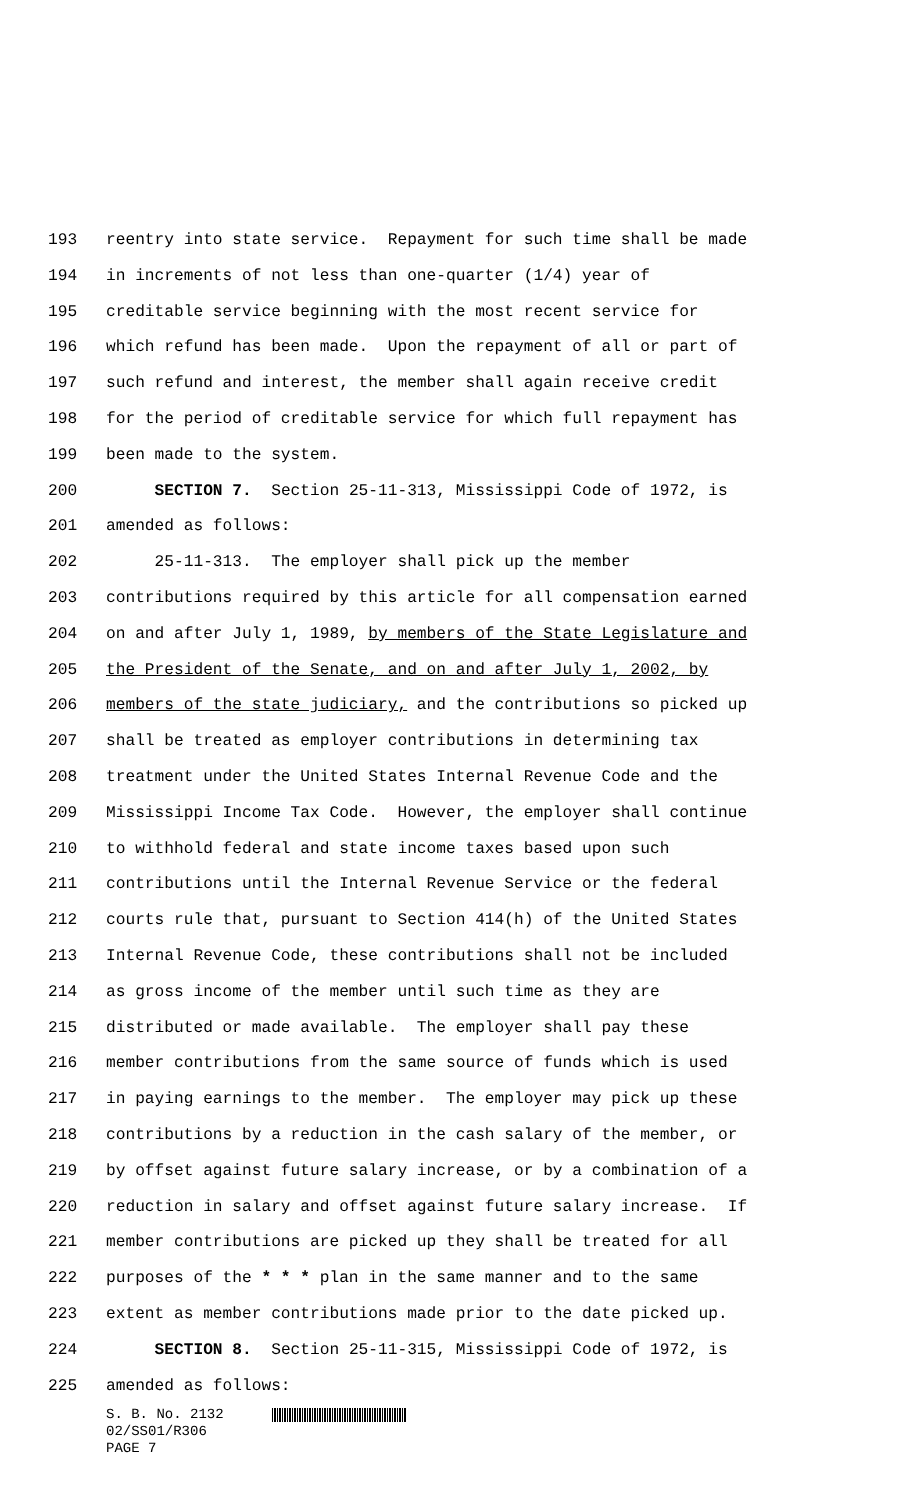193 reentry into state service. Repayment for such time shall be made
194 in increments of not less than one-quarter (1/4) year of
195 creditable service beginning with the most recent service for
196 which refund has been made. Upon the repayment of all or part of
197 such refund and interest, the member shall again receive credit
198 for the period of creditable service for which full repayment has
199 been made to the system.
200 SECTION 7. Section 25-11-313, Mississippi Code of 1972, is
201 amended as follows:
202 25-11-313. The employer shall pick up the member
203 contributions required by this article for all compensation earned
204 on and after July 1, 1989, by members of the State Legislature and
205 the President of the Senate, and on and after July 1, 2002, by
206 members of the state judiciary, and the contributions so picked up
207 shall be treated as employer contributions in determining tax
208 treatment under the United States Internal Revenue Code and the
209 Mississippi Income Tax Code. However, the employer shall continue
210 to withhold federal and state income taxes based upon such
211 contributions until the Internal Revenue Service or the federal
212 courts rule that, pursuant to Section 414(h) of the United States
213 Internal Revenue Code, these contributions shall not be included
214 as gross income of the member until such time as they are
215 distributed or made available. The employer shall pay these
216 member contributions from the same source of funds which is used
217 in paying earnings to the member. The employer may pick up these
218 contributions by a reduction in the cash salary of the member, or
219 by offset against future salary increase, or by a combination of a
220 reduction in salary and offset against future salary increase. If
221 member contributions are picked up they shall be treated for all
222 purposes of the * * * plan in the same manner and to the same
223 extent as member contributions made prior to the date picked up.
224 SECTION 8. Section 25-11-315, Mississippi Code of 1972, is
225 amended as follows:
S. B. No. 2132
02/SS01/R306
PAGE 7